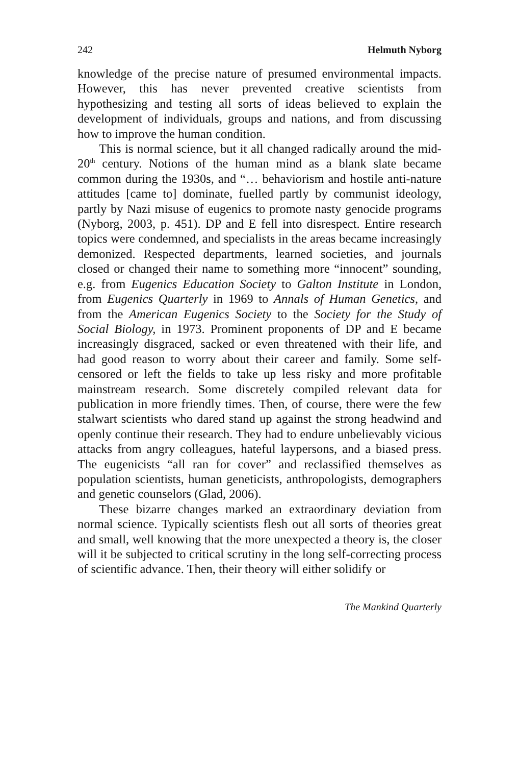242 Helmuth Nyborg
knowledge of the precise nature of presumed environmental impacts. However, this has never prevented creative scientists from hypothesizing and testing all sorts of ideas believed to explain the development of individuals, groups and nations, and from discussing how to improve the human condition.
This is normal science, but it all changed radically around the mid-20<sup>th</sup> century. Notions of the human mind as a blank slate became common during the 1930s, and “… behaviorism and hostile anti-nature attitudes [came to] dominate, fuelled partly by communist ideology, partly by Nazi misuse of eugenics to promote nasty genocide programs (Nyborg, 2003, p. 451). DP and E fell into disrespect. Entire research topics were condemned, and specialists in the areas became increasingly demonized. Respected departments, learned societies, and journals closed or changed their name to something more “innocent” sounding, e.g. from Eugenics Education Society to Galton Institute in London, from Eugenics Quarterly in 1969 to Annals of Human Genetics, and from the American Eugenics Society to the Society for the Study of Social Biology, in 1973. Prominent proponents of DP and E became increasingly disgraced, sacked or even threatened with their life, and had good reason to worry about their career and family. Some self-censored or left the fields to take up less risky and more profitable mainstream research. Some discretely compiled relevant data for publication in more friendly times. Then, of course, there were the few stalwart scientists who dared stand up against the strong headwind and openly continue their research. They had to endure unbelievably vicious attacks from angry colleagues, hateful laypersons, and a biased press. The eugenicists “all ran for cover” and reclassified themselves as population scientists, human geneticists, anthropologists, demographers and genetic counselors (Glad, 2006).
These bizarre changes marked an extraordinary deviation from normal science. Typically scientists flesh out all sorts of theories great and small, well knowing that the more unexpected a theory is, the closer will it be subjected to critical scrutiny in the long self-correcting process of scientific advance. Then, their theory will either solidify or
The Mankind Quarterly